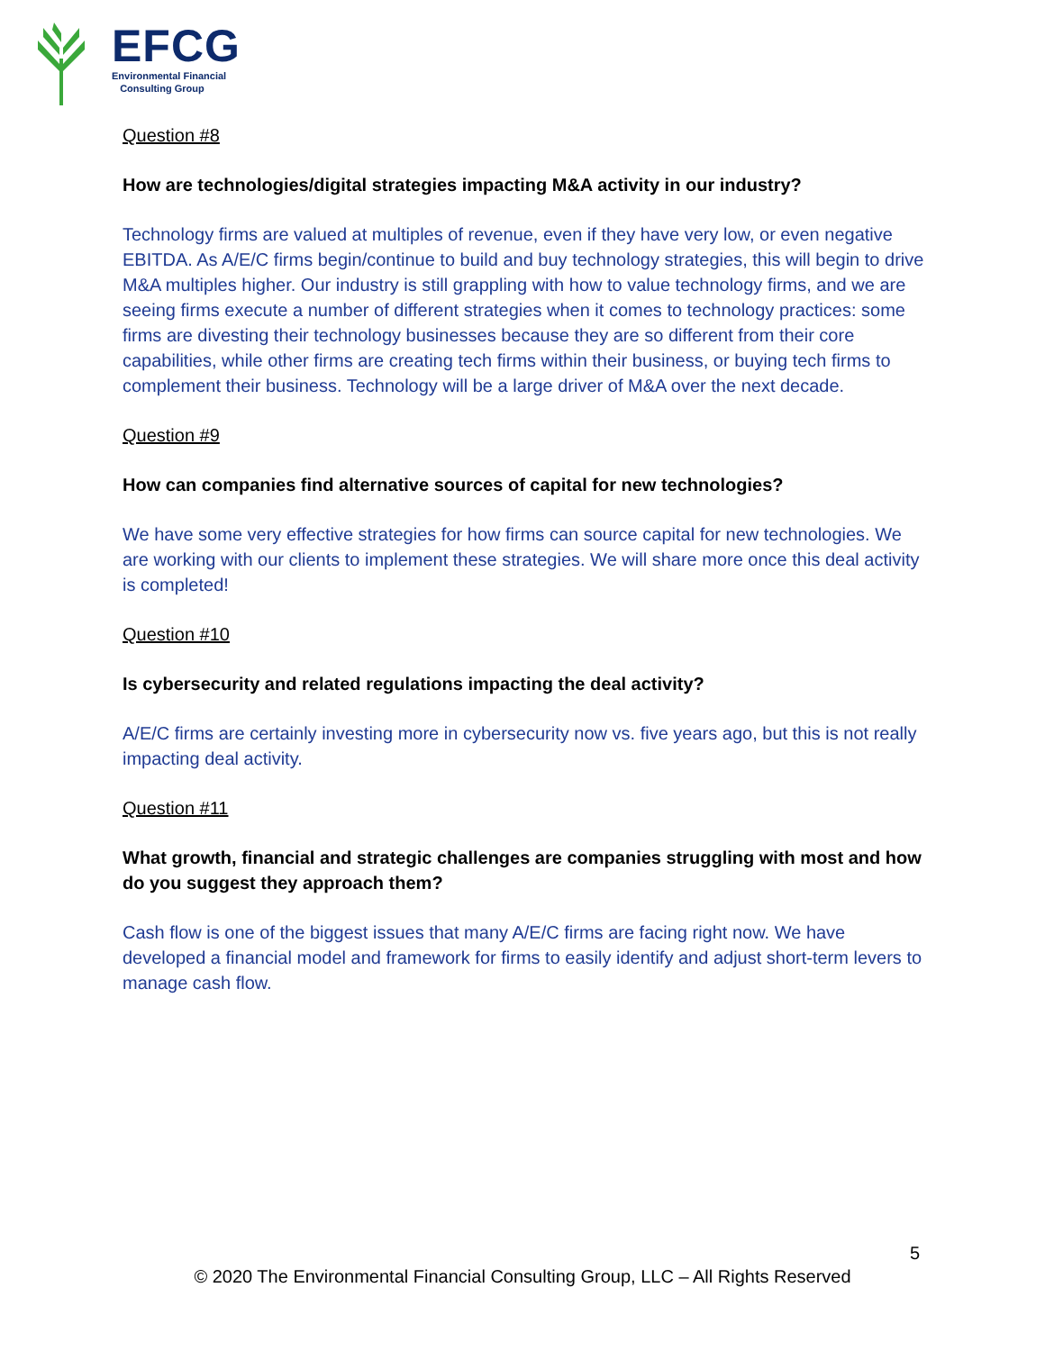EFCG
Environmental Financial
Consulting Group
Question #8
How are technologies/digital strategies impacting M&A activity in our industry?
Technology firms are valued at multiples of revenue, even if they have very low, or even negative EBITDA. As A/E/C firms begin/continue to build and buy technology strategies, this will begin to drive M&A multiples higher. Our industry is still grappling with how to value technology firms, and we are seeing firms execute a number of different strategies when it comes to technology practices: some firms are divesting their technology businesses because they are so different from their core capabilities, while other firms are creating tech firms within their business, or buying tech firms to complement their business. Technology will be a large driver of M&A over the next decade.
Question #9
How can companies find alternative sources of capital for new technologies?
We have some very effective strategies for how firms can source capital for new technologies. We are working with our clients to implement these strategies. We will share more once this deal activity is completed!
Question #10
Is cybersecurity and related regulations impacting the deal activity?
A/E/C firms are certainly investing more in cybersecurity now vs. five years ago, but this is not really impacting deal activity.
Question #11
What growth, financial and strategic challenges are companies struggling with most and how do you suggest they approach them?
Cash flow is one of the biggest issues that many A/E/C firms are facing right now. We have developed a financial model and framework for firms to easily identify and adjust short-term levers to manage cash flow.
5
© 2020 The Environmental Financial Consulting Group, LLC – All Rights Reserved